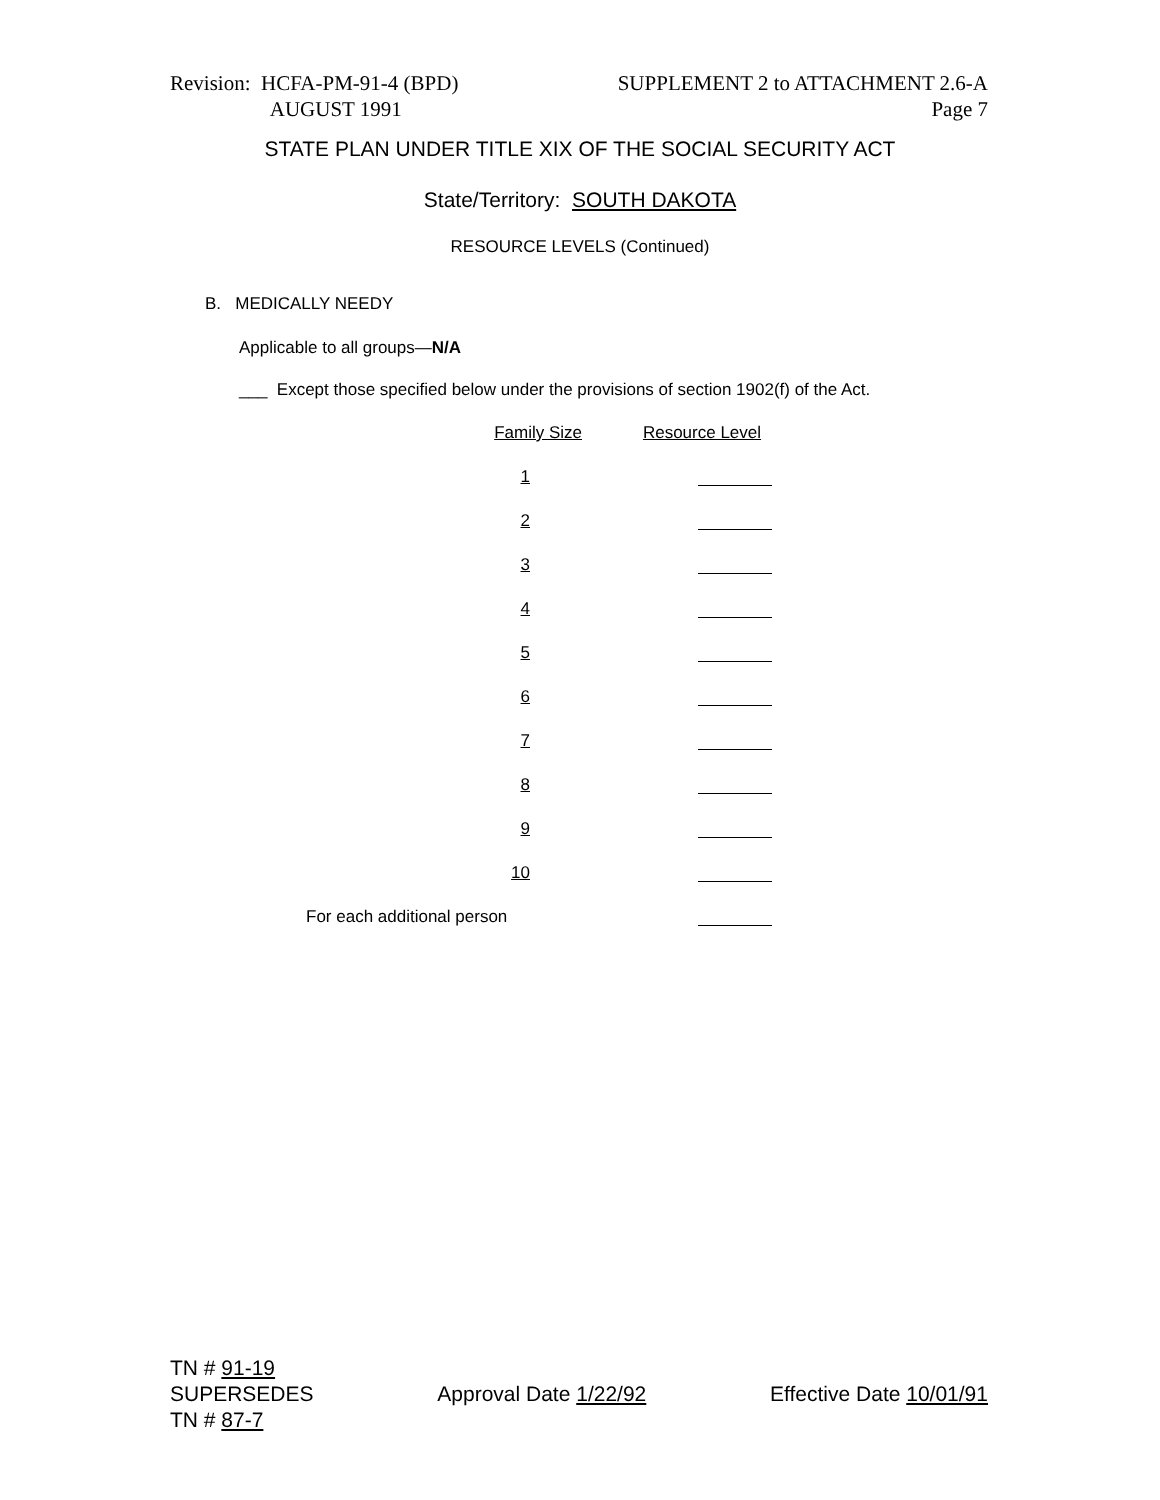Revision: HCFA-PM-91-4 (BPD)
AUGUST 1991
SUPPLEMENT 2 to ATTACHMENT 2.6-A
Page 7
STATE PLAN UNDER TITLE XIX OF THE SOCIAL SECURITY ACT
State/Territory: SOUTH DAKOTA
RESOURCE LEVELS (Continued)
B. MEDICALLY NEEDY
Applicable to all groups—N/A
___ Except those specified below under the provisions of section 1902(f) of the Act.
| Family Size | Resource Level |
| --- | --- |
| 1 | |
| 2 | |
| 3 | |
| 4 | |
| 5 | |
| 6 | |
| 7 | |
| 8 | |
| 9 | |
| 10 | |
| For each additional person | |
TN # 91-19
SUPERSEDES
TN # 87-7
Approval Date 1/22/92 Effective Date 10/01/91